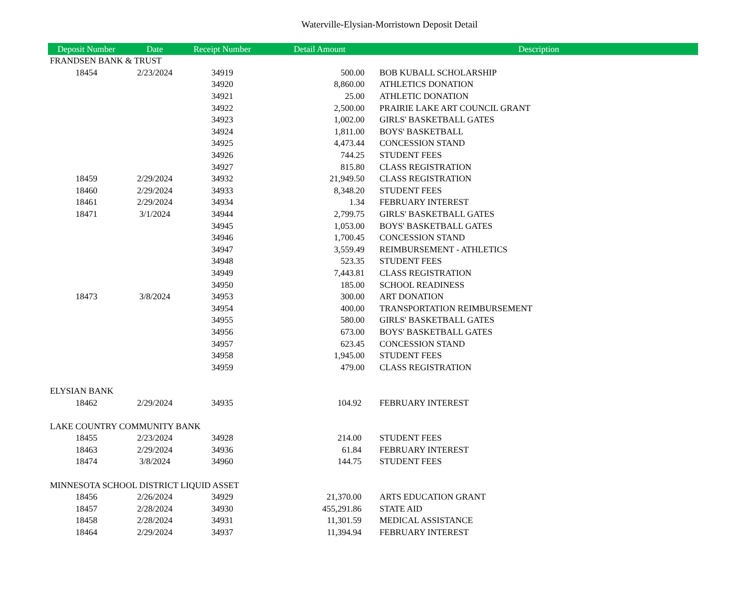Waterville-Elysian-Morristown Deposit Detail
| Deposit Number | Date | Receipt Number | Detail Amount | Description |
| --- | --- | --- | --- | --- |
| FRANDSEN BANK & TRUST | | | | |
| 18454 | 2/23/2024 | 34919 | 500.00 | BOB KUBALL SCHOLARSHIP |
| | | 34920 | 8,860.00 | ATHLETICS DONATION |
| | | 34921 | 25.00 | ATHLETIC DONATION |
| | | 34922 | 2,500.00 | PRAIRIE LAKE ART COUNCIL GRANT |
| | | 34923 | 1,002.00 | GIRLS' BASKETBALL GATES |
| | | 34924 | 1,811.00 | BOYS' BASKETBALL |
| | | 34925 | 4,473.44 | CONCESSION STAND |
| | | 34926 | 744.25 | STUDENT FEES |
| | | 34927 | 815.80 | CLASS REGISTRATION |
| 18459 | 2/29/2024 | 34932 | 21,949.50 | CLASS REGISTRATION |
| 18460 | 2/29/2024 | 34933 | 8,348.20 | STUDENT FEES |
| 18461 | 2/29/2024 | 34934 | 1.34 | FEBRUARY INTEREST |
| 18471 | 3/1/2024 | 34944 | 2,799.75 | GIRLS' BASKETBALL GATES |
| | | 34945 | 1,053.00 | BOYS' BASKETBALL GATES |
| | | 34946 | 1,700.45 | CONCESSION STAND |
| | | 34947 | 3,559.49 | REIMBURSEMENT - ATHLETICS |
| | | 34948 | 523.35 | STUDENT FEES |
| | | 34949 | 7,443.81 | CLASS REGISTRATION |
| | | 34950 | 185.00 | SCHOOL READINESS |
| 18473 | 3/8/2024 | 34953 | 300.00 | ART DONATION |
| | | 34954 | 400.00 | TRANSPORTATION REIMBURSEMENT |
| | | 34955 | 580.00 | GIRLS' BASKETBALL GATES |
| | | 34956 | 673.00 | BOYS' BASKETBALL GATES |
| | | 34957 | 623.45 | CONCESSION STAND |
| | | 34958 | 1,945.00 | STUDENT FEES |
| | | 34959 | 479.00 | CLASS REGISTRATION |
| ELYSIAN BANK | | | | |
| 18462 | 2/29/2024 | 34935 | 104.92 | FEBRUARY INTEREST |
| LAKE COUNTRY COMMUNITY BANK | | | | |
| 18455 | 2/23/2024 | 34928 | 214.00 | STUDENT FEES |
| 18463 | 2/29/2024 | 34936 | 61.84 | FEBRUARY INTEREST |
| 18474 | 3/8/2024 | 34960 | 144.75 | STUDENT FEES |
| MINNESOTA SCHOOL DISTRICT LIQUID ASSET | | | | |
| 18456 | 2/26/2024 | 34929 | 21,370.00 | ARTS EDUCATION GRANT |
| 18457 | 2/28/2024 | 34930 | 455,291.86 | STATE AID |
| 18458 | 2/28/2024 | 34931 | 11,301.59 | MEDICAL ASSISTANCE |
| 18464 | 2/29/2024 | 34937 | 11,394.94 | FEBRUARY INTEREST |